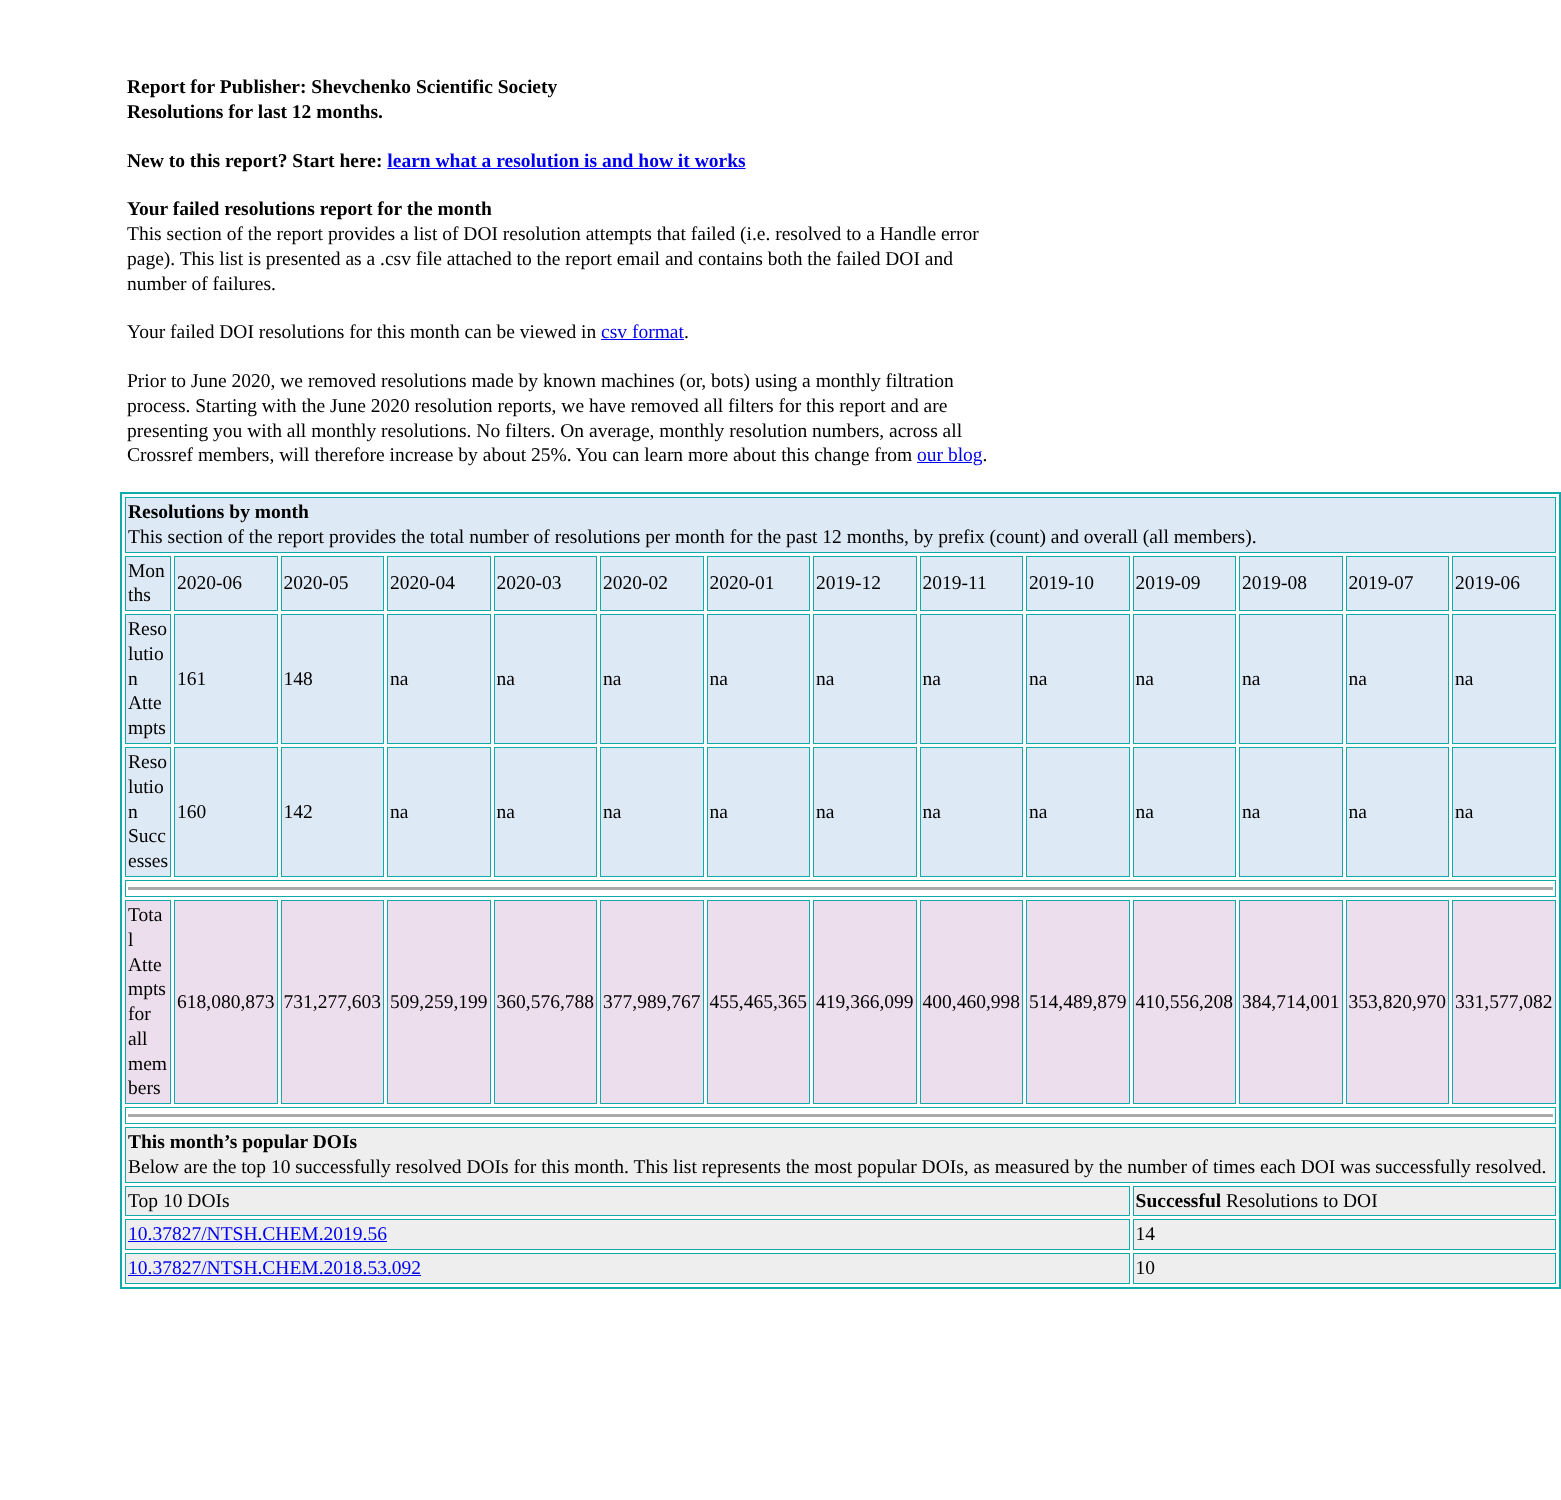Report for Publisher: Shevchenko Scientific Society
Resolutions for last 12 months.
New to this report? Start here: learn what a resolution is and how it works
Your failed resolutions report for the month
This section of the report provides a list of DOI resolution attempts that failed (i.e. resolved to a Handle error page). This list is presented as a .csv file attached to the report email and contains both the failed DOI and number of failures.
Your failed DOI resolutions for this month can be viewed in csv format.
Prior to June 2020, we removed resolutions made by known machines (or, bots) using a monthly filtration process. Starting with the June 2020 resolution reports, we have removed all filters for this report and are presenting you with all monthly resolutions. No filters. On average, monthly resolution numbers, across all Crossref members, will therefore increase by about 25%. You can learn more about this change from our blog.
| Resolutions by month This section of the report provides the total number of resolutions per month for the past 12 months, by prefix (count) and overall (all members). | | | | | | | | | | | | | |
| Mon ths | 2020-06 | 2020-05 | 2020-04 | 2020-03 | 2020-02 | 2020-01 | 2019-12 | 2019-11 | 2019-10 | 2019-09 | 2019-08 | 2019-07 | 2019-06 |
| Reso lutio n Atte mpts | 161 | 148 | na | na | na | na | na | na | na | na | na | na | na |
| Reso lutio n Succ esses | 160 | 142 | na | na | na | na | na | na | na | na | na | na | na |
| Tota l Atte mpts for all mem bers | 618,080,873 | 731,277,603 | 509,259,199 | 360,576,788 | 377,989,767 | 455,465,365 | 419,366,099 | 400,460,998 | 514,489,879 | 410,556,208 | 384,714,001 | 353,820,970 | 331,577,082 |
| This month’s popular DOIs Below are the top 10 successfully resolved DOIs for this month. This list represents the most popular DOIs, as measured by the number of times each DOI was successfully resolved. | | | | | | | | | | | | | |
| Top 10 DOIs | | | | | | | | | | Successful Resolutions to DOI | | | |
| 10.37827/NTSH.CHEM.2019.56 | | | | | | | | | | 14 | | | |
| 10.37827/NTSH.CHEM.2018.53.092 | | | | | | | | | | 10 | | | |